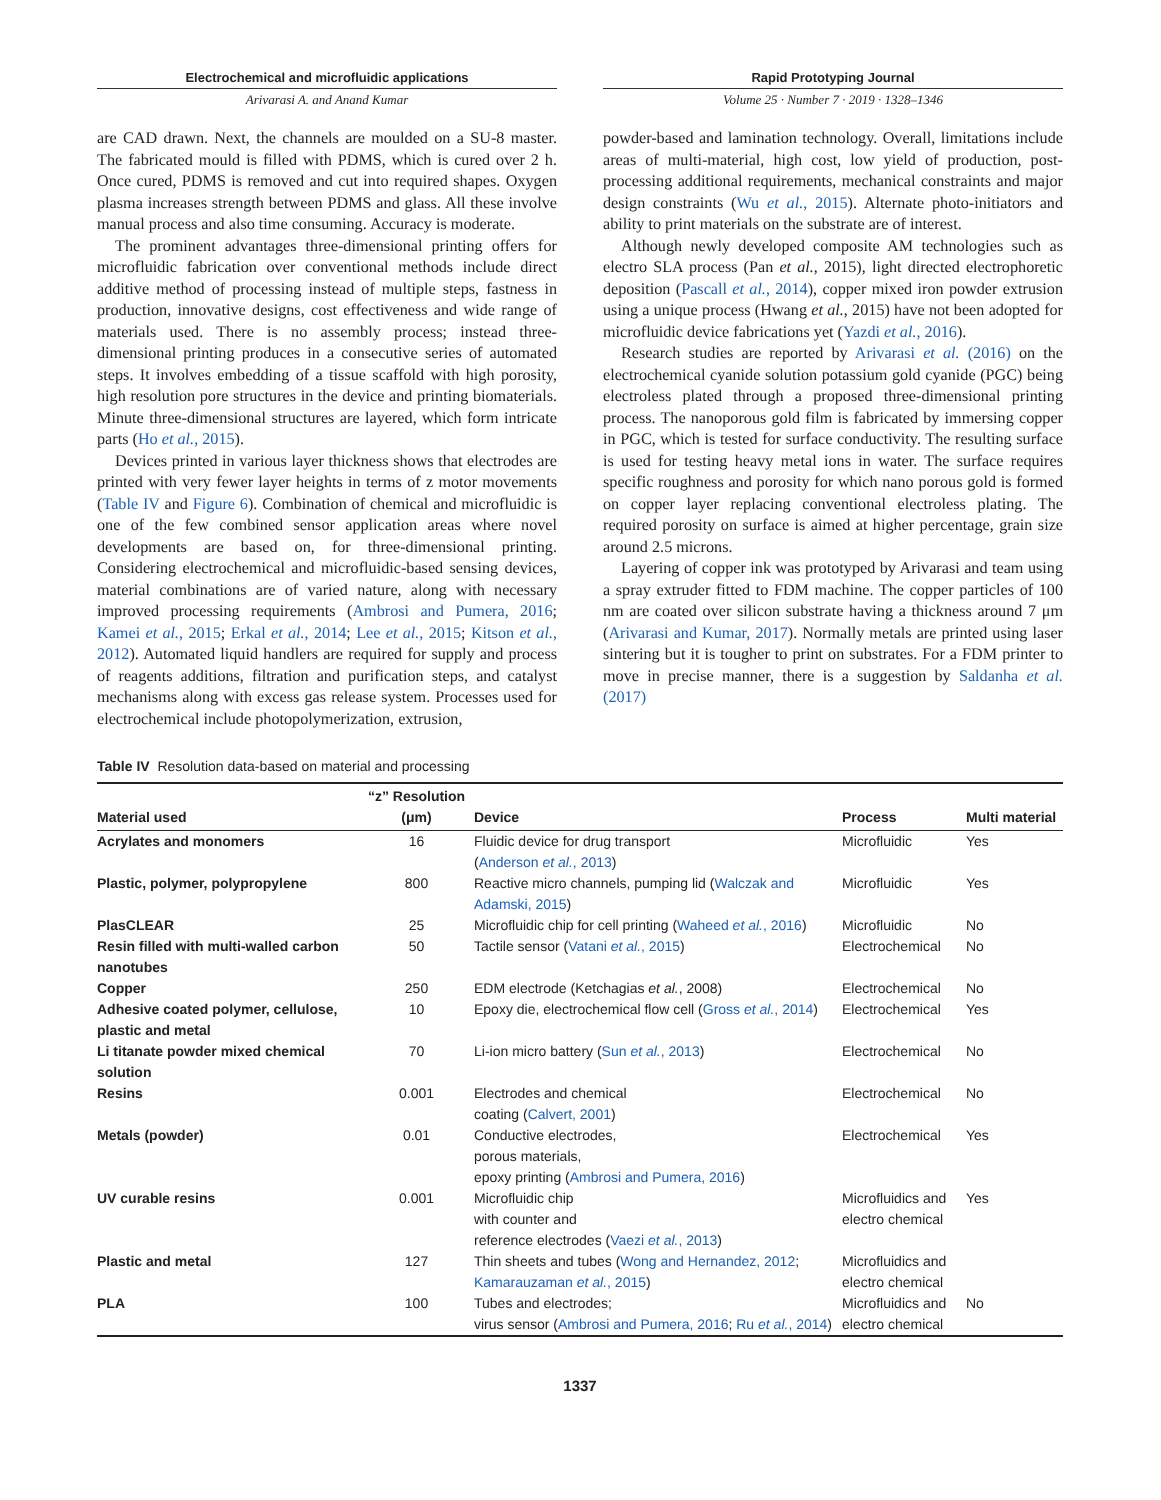Electrochemical and microfluidic applications
Arivarasi A. and Anand Kumar
Rapid Prototyping Journal
Volume 25 · Number 7 · 2019 · 1328–1346
are CAD drawn. Next, the channels are moulded on a SU-8 master. The fabricated mould is filled with PDMS, which is cured over 2 h. Once cured, PDMS is removed and cut into required shapes. Oxygen plasma increases strength between PDMS and glass. All these involve manual process and also time consuming. Accuracy is moderate.
The prominent advantages three-dimensional printing offers for microfluidic fabrication over conventional methods include direct additive method of processing instead of multiple steps, fastness in production, innovative designs, cost effectiveness and wide range of materials used. There is no assembly process; instead three-dimensional printing produces in a consecutive series of automated steps. It involves embedding of a tissue scaffold with high porosity, high resolution pore structures in the device and printing biomaterials. Minute three-dimensional structures are layered, which form intricate parts (Ho et al., 2015).
Devices printed in various layer thickness shows that electrodes are printed with very fewer layer heights in terms of z motor movements (Table IV and Figure 6). Combination of chemical and microfluidic is one of the few combined sensor application areas where novel developments are based on, for three-dimensional printing. Considering electrochemical and microfluidic-based sensing devices, material combinations are of varied nature, along with necessary improved processing requirements (Ambrosi and Pumera, 2016; Kamei et al., 2015; Erkal et al., 2014; Lee et al., 2015; Kitson et al., 2012). Automated liquid handlers are required for supply and process of reagents additions, filtration and purification steps, and catalyst mechanisms along with excess gas release system. Processes used for electrochemical include photopolymerization, extrusion,
powder-based and lamination technology. Overall, limitations include areas of multi-material, high cost, low yield of production, post-processing additional requirements, mechanical constraints and major design constraints (Wu et al., 2015). Alternate photo-initiators and ability to print materials on the substrate are of interest.
Although newly developed composite AM technologies such as electro SLA process (Pan et al., 2015), light directed electrophoretic deposition (Pascall et al., 2014), copper mixed iron powder extrusion using a unique process (Hwang et al., 2015) have not been adopted for microfluidic device fabrications yet (Yazdi et al., 2016).
Research studies are reported by Arivarasi et al. (2016) on the electrochemical cyanide solution potassium gold cyanide (PGC) being electroless plated through a proposed three-dimensional printing process. The nanoporous gold film is fabricated by immersing copper in PGC, which is tested for surface conductivity. The resulting surface is used for testing heavy metal ions in water. The surface requires specific roughness and porosity for which nano porous gold is formed on copper layer replacing conventional electroless plating. The required porosity on surface is aimed at higher percentage, grain size around 2.5 microns.
Layering of copper ink was prototyped by Arivarasi and team using a spray extruder fitted to FDM machine. The copper particles of 100 nm are coated over silicon substrate having a thickness around 7 μm (Arivarasi and Kumar, 2017). Normally metals are printed using laser sintering but it is tougher to print on substrates. For a FDM printer to move in precise manner, there is a suggestion by Saldanha et al. (2017)
Table IV Resolution data-based on material and processing
| Material used | “z” Resolution (μm) | Device | Process | Multi material |
| --- | --- | --- | --- | --- |
| Acrylates and monomers | 16 | Fluidic device for drug transport ( Anderson et al. , 2013 ) | Microfluidic | Yes |
| Plastic, polymer, polypropylene | 800 | Reactive micro channels, pumping lid ( Walczak and Adamski, 2015 ) | Microfluidic | Yes |
| PlasCLEAR | 25 | Microfluidic chip for cell printing ( Waheed et al. , 2016 ) | Microfluidic | No |
| Resin filled with multi-walled carbon nanotubes | 50 | Tactile sensor ( Vatani et al. , 2015 ) | Electrochemical | No |
| Copper | 250 | EDM electrode (Ketchagias et al. , 2008) | Electrochemical | No |
| Adhesive coated polymer, cellulose, plastic and metal | 10 | Epoxy die, electrochemical flow cell ( Gross et al. , 2014 ) | Electrochemical | Yes |
| Li titanate powder mixed chemical solution | 70 | Li-ion micro battery ( Sun et al. , 2013 ) | Electrochemical | No |
| Resins | 0.001 | Electrodes and chemical coating ( Calvert, 2001 ) | Electrochemical | No |
| Metals (powder) | 0.01 | Conductive electrodes, porous materials, epoxy printing ( Ambrosi and Pumera, 2016 ) | Electrochemical | Yes |
| UV curable resins | 0.001 | Microfluidic chip with counter and reference electrodes ( Vaezi et al. , 2013 ) | Microfluidics and electro chemical | Yes |
| Plastic and metal | 127 | Thin sheets and tubes ( Wong and Hernandez, 2012 ; Kamarauzaman et al. , 2015 ) | Microfluidics and electro chemical | |
| PLA | 100 | Tubes and electrodes; virus sensor ( Ambrosi and Pumera, 2016 ; Ru et al. , 2014 ) | Microfluidics and electro chemical | No |
1337